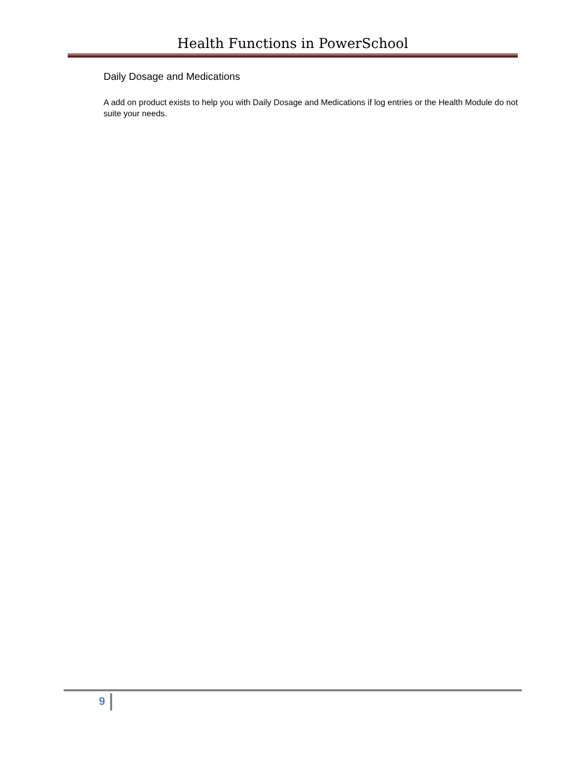Health Functions in PowerSchool
Daily Dosage and Medications
A add on product exists to help you with Daily Dosage and Medications if log entries or the Health Module do not suite your needs.
9